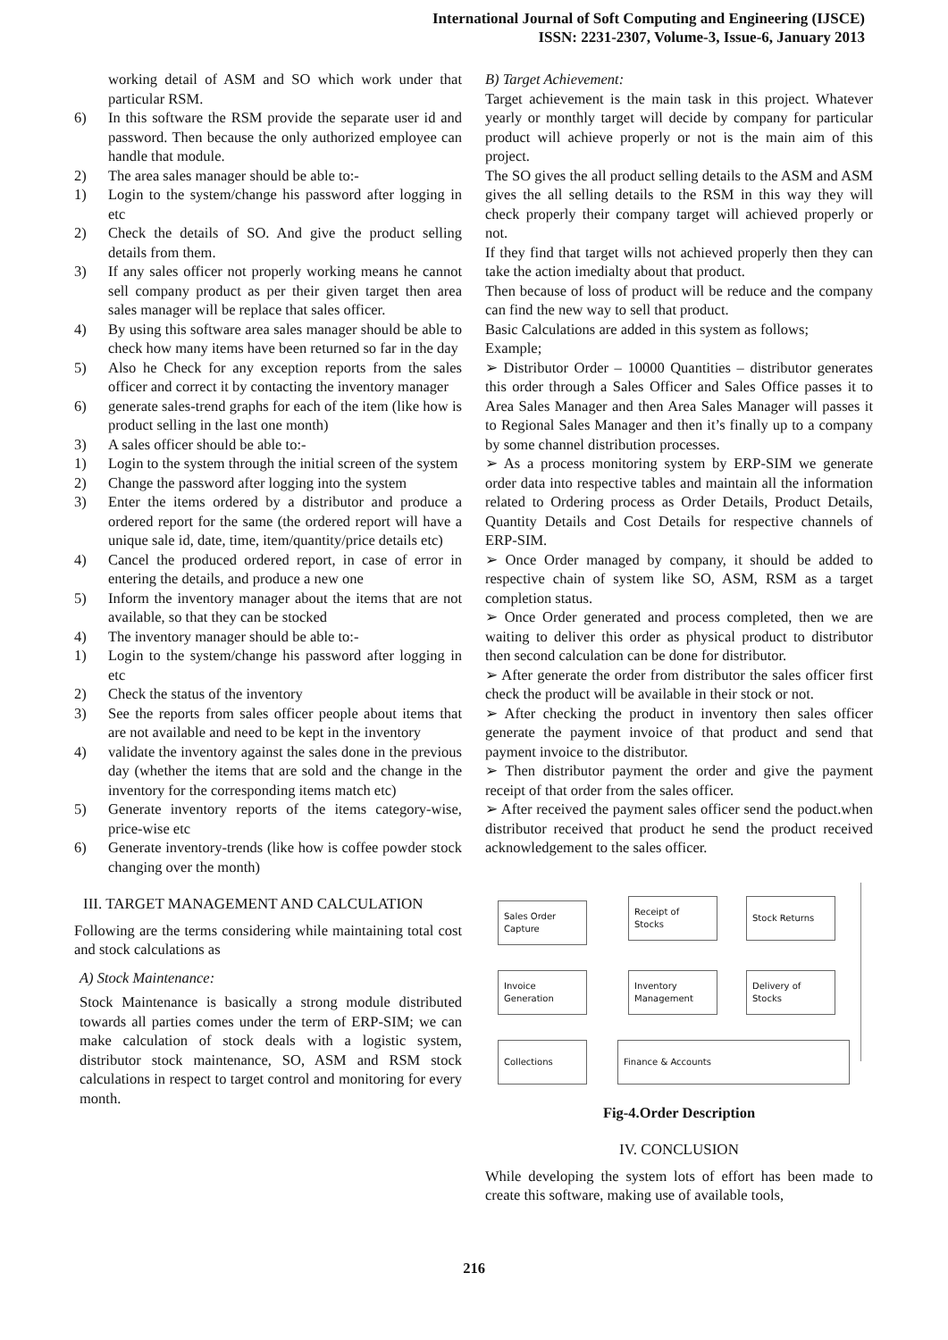International Journal of Soft Computing and Engineering (IJSCE)
ISSN: 2231-2307, Volume-3, Issue-6, January 2013
working detail of ASM and SO which work under that particular RSM.
6) In this software the RSM provide the separate user id and password. Then because the only authorized employee can handle that module.
2) The area sales manager should be able to:-
1) Login to the system/change his password after logging in etc
2) Check the details of SO. And give the product selling details from them.
3) If any sales officer not properly working means he cannot sell company product as per their given target then area sales manager will be replace that sales officer.
4) By using this software area sales manager should be able to check how many items have been returned so far in the day
5) Also he Check for any exception reports from the sales officer and correct it by contacting the inventory manager
6) generate sales-trend graphs for each of the item (like how is product selling in the last one month)
3) A sales officer should be able to:-
1) Login to the system through the initial screen of the system
2) Change the password after logging into the system
3) Enter the items ordered by a distributor and produce a ordered report for the same (the ordered report will have a unique sale id, date, time, item/quantity/price details etc)
4) Cancel the produced ordered report, in case of error in entering the details, and produce a new one
5) Inform the inventory manager about the items that are not available, so that they can be stocked
4) The inventory manager should be able to:-
1) Login to the system/change his password after logging in etc
2) Check the status of the inventory
3) See the reports from sales officer people about items that are not available and need to be kept in the inventory
4) validate the inventory against the sales done in the previous day (whether the items that are sold and the change in the inventory for the corresponding items match etc)
5) Generate inventory reports of the items category-wise, price-wise etc
6) Generate inventory-trends (like how is coffee powder stock changing over the month)
III. TARGET MANAGEMENT AND CALCULATION
Following are the terms considering while maintaining total cost and stock calculations as
A) Stock Maintenance:
Stock Maintenance is basically a strong module distributed towards all parties comes under the term of ERP-SIM; we can make calculation of stock deals with a logistic system, distributor stock maintenance, SO, ASM and RSM stock calculations in respect to target control and monitoring for every month.
B) Target Achievement:
Target achievement is the main task in this project. Whatever yearly or monthly target will decide by company for particular product will achieve properly or not is the main aim of this project.
The SO gives the all product selling details to the ASM and ASM gives the all selling details to the RSM in this way they will check properly their company target will achieved properly or not.
If they find that target wills not achieved properly then they can take the action imedialty about that product.
Then because of loss of product will be reduce and the company can find the new way to sell that product.
Basic Calculations are added in this system as follows;
Example;
➢ Distributor Order – 10000 Quantities – distributor generates this order through a Sales Officer and Sales Office passes it to Area Sales Manager and then Area Sales Manager will passes it to Regional Sales Manager and then it’s finally up to a company by some channel distribution processes.
➢ As a process monitoring system by ERP-SIM we generate order data into respective tables and maintain all the information related to Ordering process as Order Details, Product Details, Quantity Details and Cost Details for respective channels of ERP-SIM.
➢ Once Order managed by company, it should be added to respective chain of system like SO, ASM, RSM as a target completion status.
➢ Once Order generated and process completed, then we are waiting to deliver this order as physical product to distributor then second calculation can be done for distributor.
➢ After generate the order from distributor the sales officer first check the product will be available in their stock or not.
➢ After checking the product in inventory then sales officer generate the payment invoice of that product and send that payment invoice to the distributor.
➢ Then distributor payment the order and give the payment receipt of that order from the sales officer.
➢ After received the payment sales officer send the poduct.when distributor received that product he send the product received acknowledgement to the sales officer.
Sales Order Capture
Receipt of Stocks
Stock Returns
Invoice Generation
Inventory Management
Delivery of Stocks
Collections Finance & Accounts
Fig-4.Order Description
IV. CONCLUSION
While developing the system lots of effort has been made to create this software, making use of available tools,
216